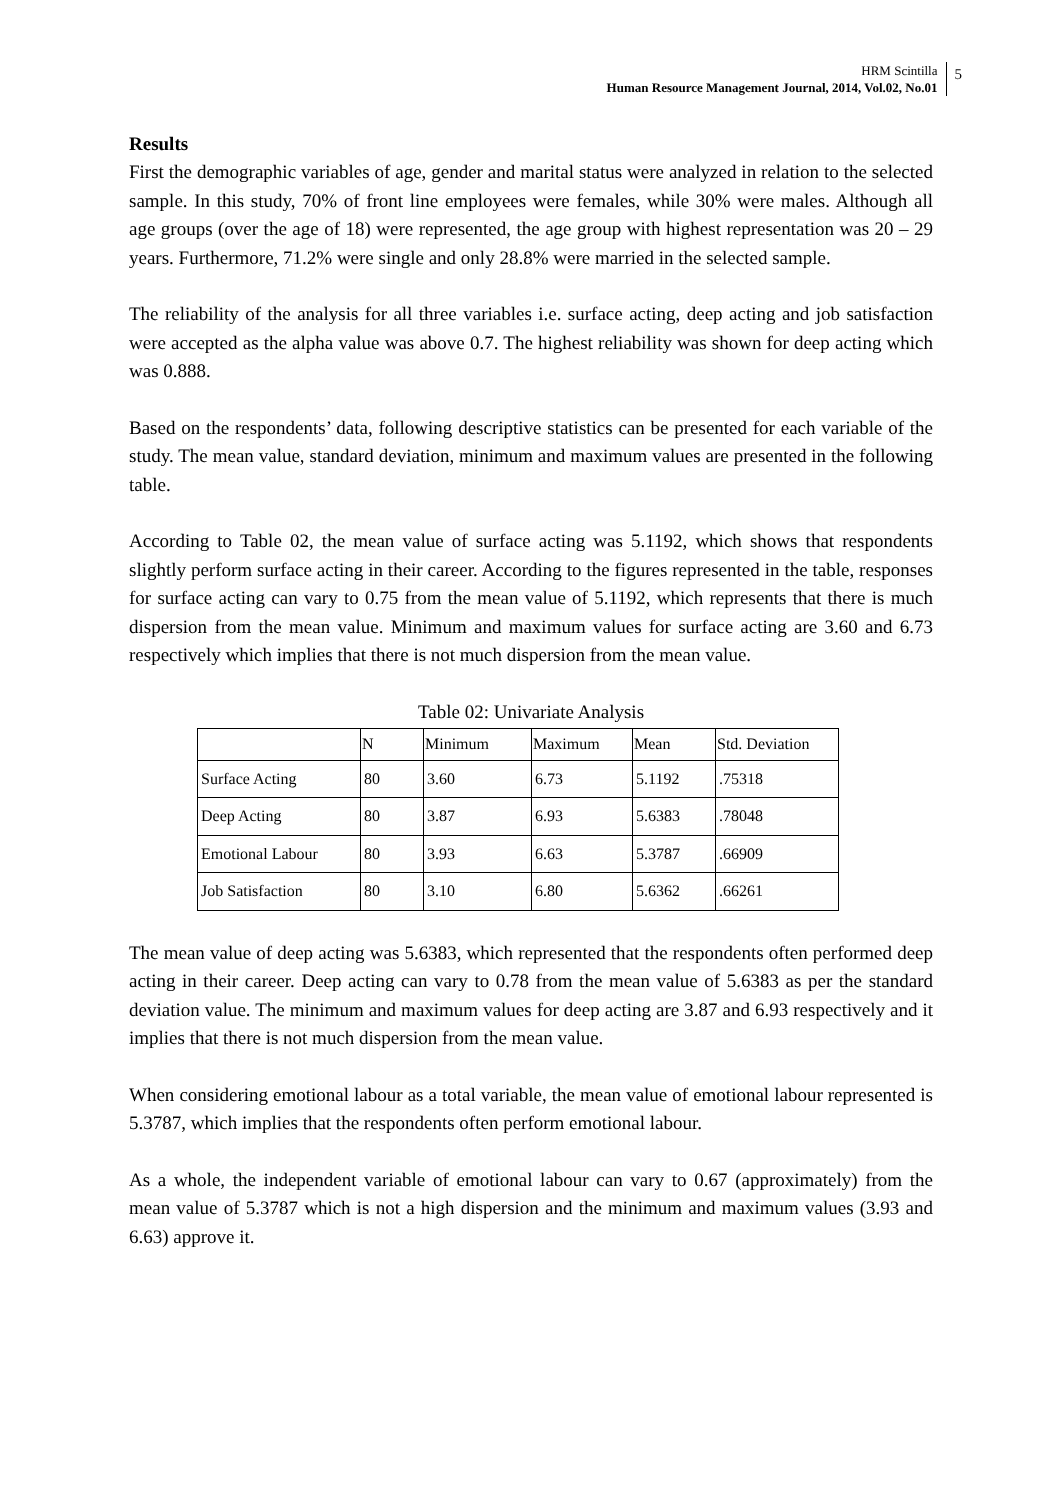HRM Scintilla
Human Resource Management Journal, 2014, Vol.02, No.01
5
Results
First the demographic variables of age, gender and marital status were analyzed in relation to the selected sample. In this study, 70% of front line employees were females, while 30% were males. Although all age groups (over the age of 18) were represented, the age group with highest representation was 20 – 29 years. Furthermore, 71.2% were single and only 28.8% were married in the selected sample.
The reliability of the analysis for all three variables i.e. surface acting, deep acting and job satisfaction were accepted as the alpha value was above 0.7. The highest reliability was shown for deep acting which was 0.888.
Based on the respondents’ data, following descriptive statistics can be presented for each variable of the study. The mean value, standard deviation, minimum and maximum values are presented in the following table.
According to Table 02, the mean value of surface acting was 5.1192, which shows that respondents slightly perform surface acting in their career. According to the figures represented in the table, responses for surface acting can vary to 0.75 from the mean value of 5.1192, which represents that there is much dispersion from the mean value. Minimum and maximum values for surface acting are 3.60 and 6.73 respectively which implies that there is not much dispersion from the mean value.
Table 02: Univariate Analysis
| | N | Minimum | Maximum | Mean | Std. Deviation |
| --- | --- | --- | --- | --- | --- |
| Surface Acting | 80 | 3.60 | 6.73 | 5.1192 | .75318 |
| Deep Acting | 80 | 3.87 | 6.93 | 5.6383 | .78048 |
| Emotional Labour | 80 | 3.93 | 6.63 | 5.3787 | .66909 |
| Job Satisfaction | 80 | 3.10 | 6.80 | 5.6362 | .66261 |
The mean value of deep acting was 5.6383, which represented that the respondents often performed deep acting in their career. Deep acting can vary to 0.78 from the mean value of 5.6383 as per the standard deviation value. The minimum and maximum values for deep acting are 3.87 and 6.93 respectively and it implies that there is not much dispersion from the mean value.
When considering emotional labour as a total variable, the mean value of emotional labour represented is 5.3787, which implies that the respondents often perform emotional labour.
As a whole, the independent variable of emotional labour can vary to 0.67 (approximately) from the mean value of 5.3787 which is not a high dispersion and the minimum and maximum values (3.93 and 6.63) approve it.